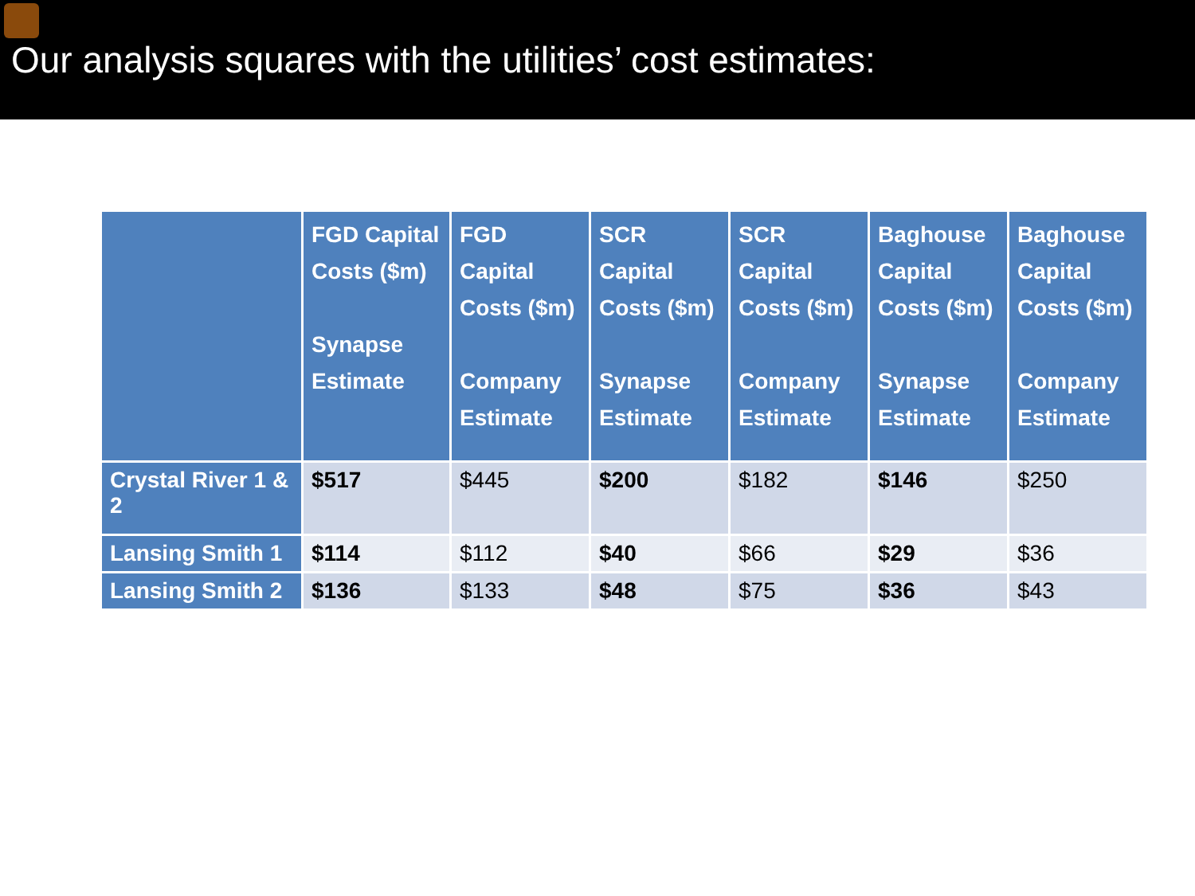Our analysis squares with the utilities’ cost estimates:
| | FGD Capital Costs ($m) Synapse Estimate | FGD Capital Costs ($m) Company Estimate | SCR Capital Costs ($m) Synapse Estimate | SCR Capital Costs ($m) Company Estimate | Baghouse Capital Costs ($m) Synapse Estimate | Baghouse Capital Costs ($m) Company Estimate |
| --- | --- | --- | --- | --- | --- | --- |
| Crystal River 1 & 2 | $517 | $445 | $200 | $182 | $146 | $250 |
| Lansing Smith 1 | $114 | $112 | $40 | $66 | $29 | $36 |
| Lansing Smith 2 | $136 | $133 | $48 | $75 | $36 | $43 |